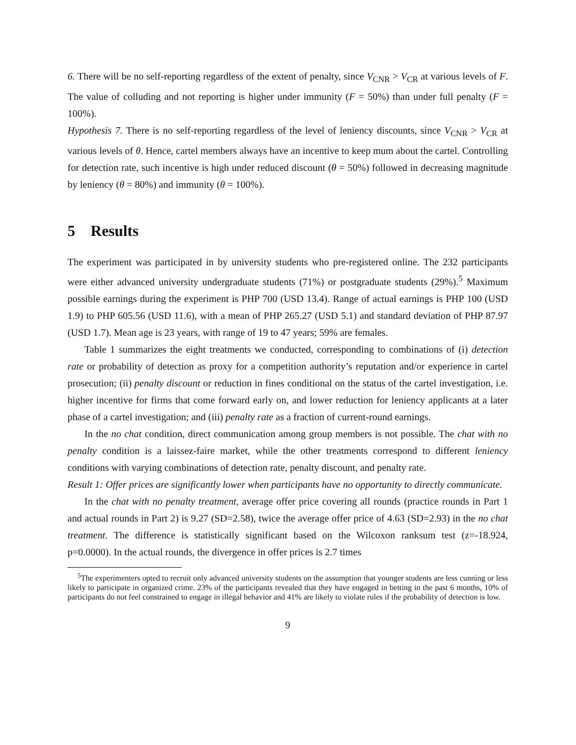6. There will be no self-reporting regardless of the extent of penalty, since V<sub>CNR</sub> > V<sub>CR</sub> at various levels of F. The value of colluding and not reporting is higher under immunity (F = 50%) than under full penalty (F = 100%).
Hypothesis 7. There is no self-reporting regardless of the level of leniency discounts, since V<sub>CNR</sub> > V<sub>CR</sub> at various levels of θ. Hence, cartel members always have an incentive to keep mum about the cartel. Controlling for detection rate, such incentive is high under reduced discount (θ = 50%) followed in decreasing magnitude by leniency (θ = 80%) and immunity (θ = 100%).
5 Results
The experiment was participated in by university students who pre-registered online. The 232 participants were either advanced university undergraduate students (71%) or postgraduate students (29%).<sup>5</sup> Maximum possible earnings during the experiment is PHP 700 (USD 13.4). Range of actual earnings is PHP 100 (USD 1.9) to PHP 605.56 (USD 11.6), with a mean of PHP 265.27 (USD 5.1) and standard deviation of PHP 87.97 (USD 1.7). Mean age is 23 years, with range of 19 to 47 years; 59% are females.
Table 1 summarizes the eight treatments we conducted, corresponding to combinations of (i) detection rate or probability of detection as proxy for a competition authority’s reputation and/or experience in cartel prosecution; (ii) penalty discount or reduction in fines conditional on the status of the cartel investigation, i.e. higher incentive for firms that come forward early on, and lower reduction for leniency applicants at a later phase of a cartel investigation; and (iii) penalty rate as a fraction of current-round earnings.
In the no chat condition, direct communication among group members is not possible. The chat with no penalty condition is a laissez-faire market, while the other treatments correspond to different leniency conditions with varying combinations of detection rate, penalty discount, and penalty rate.
Result 1: Offer prices are significantly lower when participants have no opportunity to directly communicate.
In the chat with no penalty treatment, average offer price covering all rounds (practice rounds in Part 1 and actual rounds in Part 2) is 9.27 (SD=2.58), twice the average offer price of 4.63 (SD=2.93) in the no chat treatment. The difference is statistically significant based on the Wilcoxon ranksum test (z=-18.924, p=0.0000). In the actual rounds, the divergence in offer prices is 2.7 times
<sup>5</sup> The experimenters opted to recruit only advanced university students on the assumption that younger students are less cunning or less likely to participate in organized crime. 23% of the participants revealed that they have engaged in betting in the past 6 months, 10% of participants do not feel constrained to engage in illegal behavior and 41% are likely to violate rules if the probability of detection is low.
9